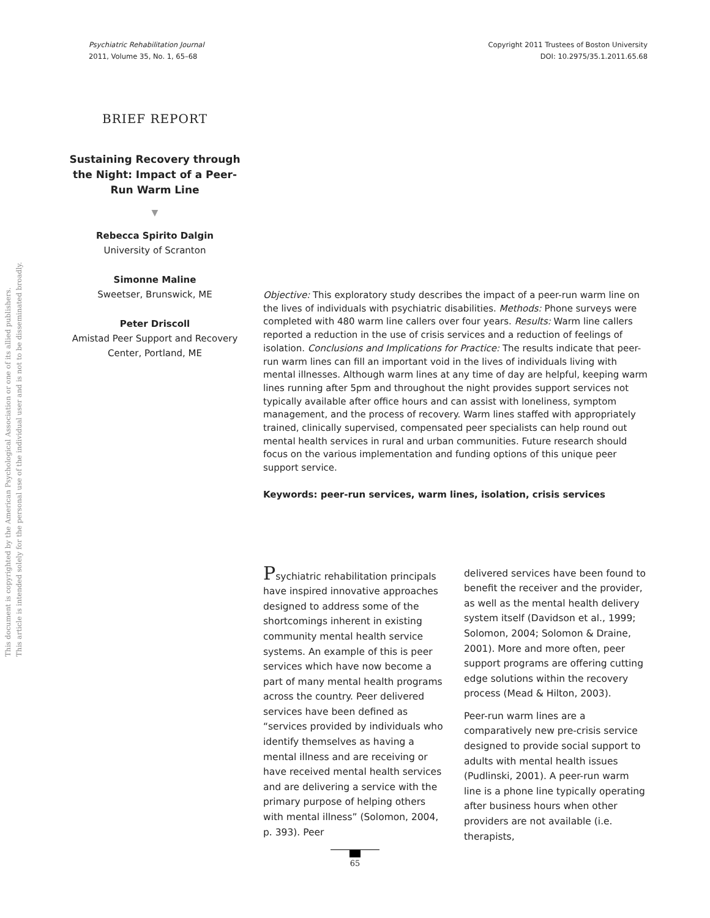Psychiatric Rehabilitation Journal
2011, Volume 35, No. 1, 65–68
Copyright 2011 Trustees of Boston University
DOI: 10.2975/35.1.2011.65.68
This document is copyrighted by the American Psychological Association or one of its allied publishers.
This article is intended solely for the personal use of the individual user and is not to be disseminated broadly.
BRIEF REPORT
Sustaining Recovery through the Night: Impact of a Peer-Run Warm Line
▼
Rebecca Spirito Dalgin
University of Scranton
Simonne Maline
Sweetser, Brunswick, ME
Peter Driscoll
Amistad Peer Support and Recovery Center, Portland, ME
Objective: This exploratory study describes the impact of a peer-run warm line on the lives of individuals with psychiatric disabilities. Methods: Phone surveys were completed with 480 warm line callers over four years. Results: Warm line callers reported a reduction in the use of crisis services and a reduction of feelings of isolation. Conclusions and Implications for Practice: The results indicate that peer-run warm lines can fill an important void in the lives of individuals living with mental illnesses. Although warm lines at any time of day are helpful, keeping warm lines running after 5pm and throughout the night provides support services not typically available after office hours and can assist with loneliness, symptom management, and the process of recovery. Warm lines staffed with appropriately trained, clinically supervised, compensated peer specialists can help round out mental health services in rural and urban communities. Future research should focus on the various implementation and funding options of this unique peer support service.
Keywords: peer-run services, warm lines, isolation, crisis services
Psychiatric rehabilitation principals have inspired innovative approaches designed to address some of the shortcomings inherent in existing community mental health service systems. An example of this is peer services which have now become a part of many mental health programs across the country. Peer delivered services have been defined as “services provided by individuals who identify themselves as having a mental illness and are receiving or have received mental health services and are delivering a service with the primary purpose of helping others with mental illness” (Solomon, 2004, p. 393). Peer
delivered services have been found to benefit the receiver and the provider, as well as the mental health delivery system itself (Davidson et al., 1999; Solomon, 2004; Solomon & Draine, 2001). More and more often, peer support programs are offering cutting edge solutions within the recovery process (Mead & Hilton, 2003).
Peer-run warm lines are a comparatively new pre-crisis service designed to provide social support to adults with mental health issues (Pudlinski, 2001). A peer-run warm line is a phone line typically operating after business hours when other providers are not available (i.e. therapists,
65